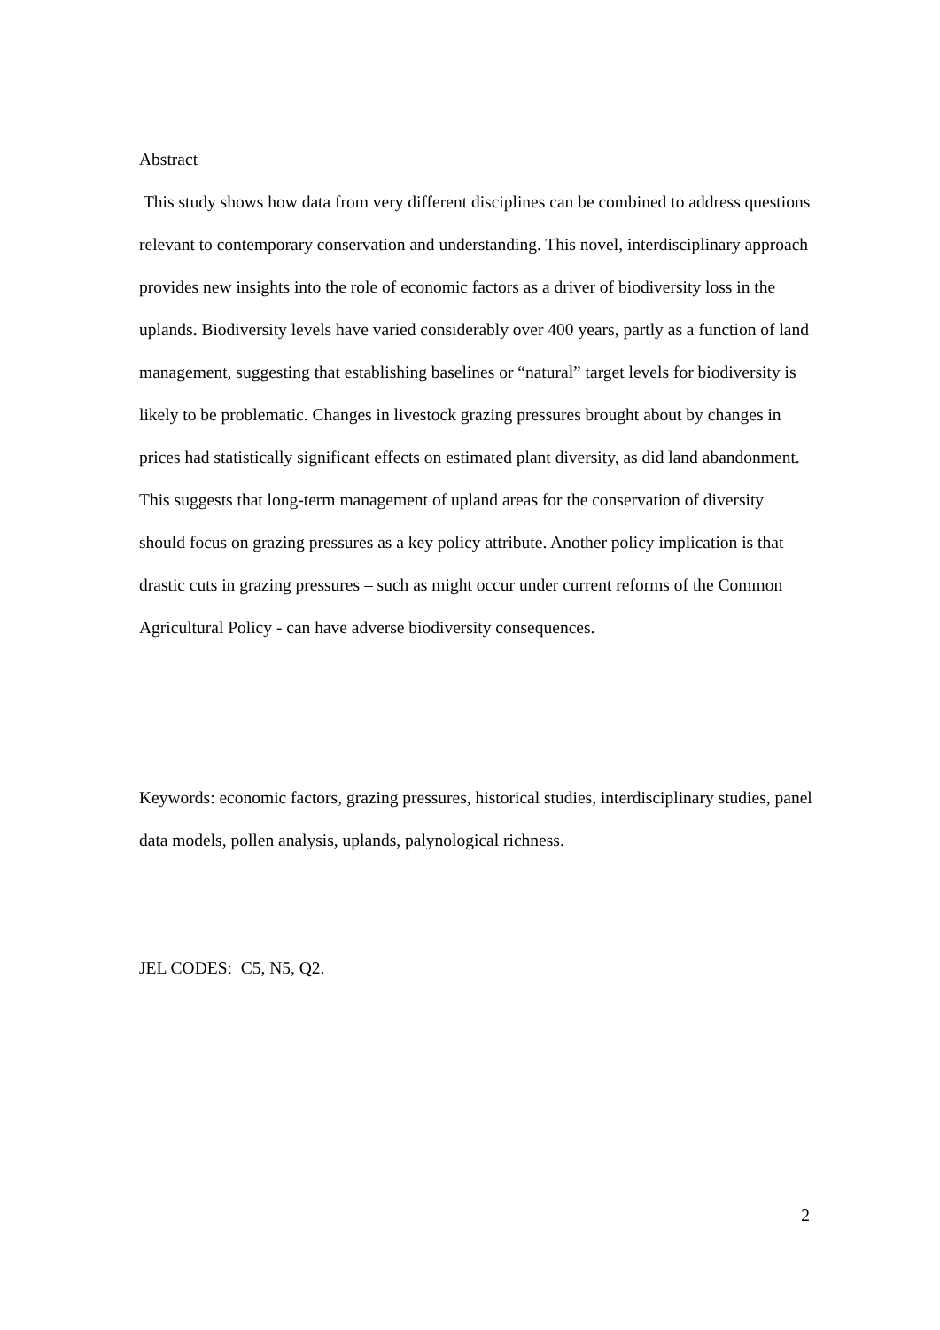Abstract
This study shows how data from very different disciplines can be combined to address questions relevant to contemporary conservation and understanding. This novel, interdisciplinary approach provides new insights into the role of economic factors as a driver of biodiversity loss in the uplands. Biodiversity levels have varied considerably over 400 years, partly as a function of land management, suggesting that establishing baselines or “natural” target levels for biodiversity is likely to be problematic. Changes in livestock grazing pressures brought about by changes in prices had statistically significant effects on estimated plant diversity, as did land abandonment. This suggests that long-term management of upland areas for the conservation of diversity should focus on grazing pressures as a key policy attribute. Another policy implication is that drastic cuts in grazing pressures – such as might occur under current reforms of the Common Agricultural Policy - can have adverse biodiversity consequences.
Keywords: economic factors, grazing pressures, historical studies, interdisciplinary studies, panel data models, pollen analysis, uplands, palynological richness.
JEL CODES: C5, N5, Q2.
2